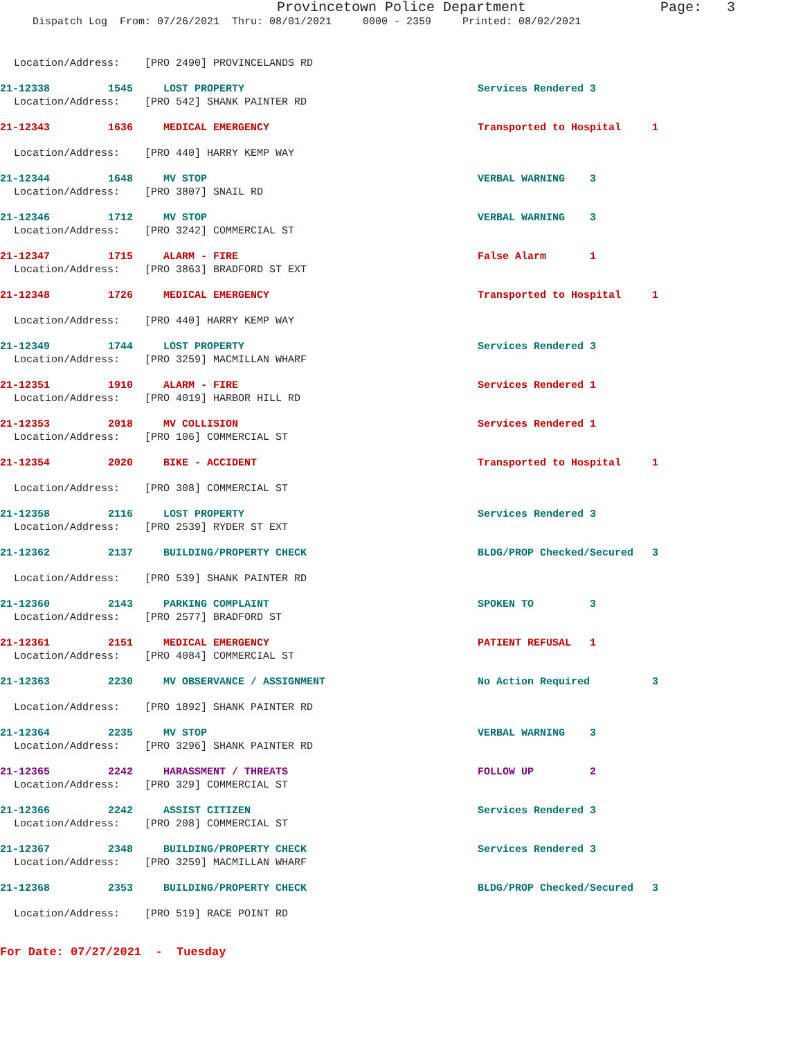Provincetown Police Department Page: 3
Dispatch Log From: 07/26/2021 Thru: 08/01/2021 0000 - 2359 Printed: 08/02/2021
Location/Address: [PRO 2490] PROVINCELANDS RD
21-12338 1545 LOST PROPERTY Services Rendered 3
Location/Address: [PRO 542] SHANK PAINTER RD
21-12343 1636 MEDICAL EMERGENCY Transported to Hospital 1
Location/Address: [PRO 440] HARRY KEMP WAY
21-12344 1648 MV STOP VERBAL WARNING 3
Location/Address: [PRO 3807] SNAIL RD
21-12346 1712 MV STOP VERBAL WARNING 3
Location/Address: [PRO 3242] COMMERCIAL ST
21-12347 1715 ALARM - FIRE False Alarm 1
Location/Address: [PRO 3863] BRADFORD ST EXT
21-12348 1726 MEDICAL EMERGENCY Transported to Hospital 1
Location/Address: [PRO 440] HARRY KEMP WAY
21-12349 1744 LOST PROPERTY Services Rendered 3
Location/Address: [PRO 3259] MACMILLAN WHARF
21-12351 1910 ALARM - FIRE Services Rendered 1
Location/Address: [PRO 4019] HARBOR HILL RD
21-12353 2018 MV COLLISION Services Rendered 1
Location/Address: [PRO 106] COMMERCIAL ST
21-12354 2020 BIKE - ACCIDENT Transported to Hospital 1
Location/Address: [PRO 308] COMMERCIAL ST
21-12358 2116 LOST PROPERTY Services Rendered 3
Location/Address: [PRO 2539] RYDER ST EXT
21-12362 2137 BUILDING/PROPERTY CHECK BLDG/PROP Checked/Secured 3
Location/Address: [PRO 539] SHANK PAINTER RD
21-12360 2143 PARKING COMPLAINT SPOKEN TO 3
Location/Address: [PRO 2577] BRADFORD ST
21-12361 2151 MEDICAL EMERGENCY PATIENT REFUSAL 1
Location/Address: [PRO 4084] COMMERCIAL ST
21-12363 2230 MV OBSERVANCE / ASSIGNMENT No Action Required 3
Location/Address: [PRO 1892] SHANK PAINTER RD
21-12364 2235 MV STOP VERBAL WARNING 3
Location/Address: [PRO 3296] SHANK PAINTER RD
21-12365 2242 HARASSMENT / THREATS FOLLOW UP 2
Location/Address: [PRO 329] COMMERCIAL ST
21-12366 2242 ASSIST CITIZEN Services Rendered 3
Location/Address: [PRO 208] COMMERCIAL ST
21-12367 2348 BUILDING/PROPERTY CHECK Services Rendered 3
Location/Address: [PRO 3259] MACMILLAN WHARF
21-12368 2353 BUILDING/PROPERTY CHECK BLDG/PROP Checked/Secured 3
Location/Address: [PRO 519] RACE POINT RD
For Date: 07/27/2021 - Tuesday